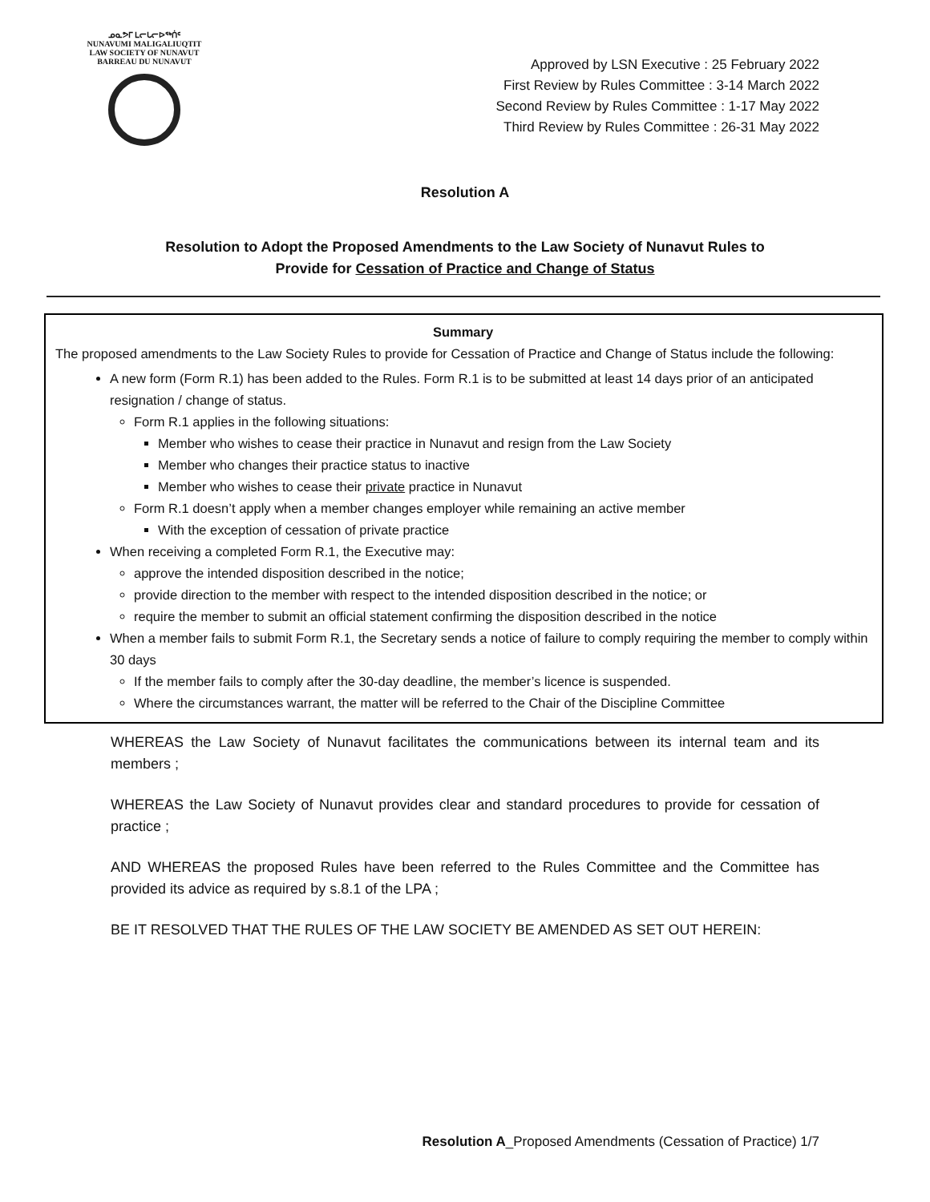ᓄᓇᕗᒥ ᒪᓕᒐᓕᐅᖅᑏᑦ
NUNAVUMI MALIGALIUQTIT
LAW SOCIETY OF NUNAVUT
BARREAU DU NUNAVUT
Approved by LSN Executive : 25 February 2022
First Review by Rules Committee : 3-14 March 2022
Second Review by Rules Committee : 1-17 May 2022
Third Review by Rules Committee : 26-31 May 2022
Resolution A
Resolution to Adopt the Proposed Amendments to the Law Society of Nunavut Rules to
Provide for Cessation of Practice and Change of Status
Summary
The proposed amendments to the Law Society Rules to provide for Cessation of Practice and Change of Status include the following:
A new form (Form R.1) has been added to the Rules. Form R.1 is to be submitted at least 14 days prior of an anticipated resignation / change of status.
Form R.1 applies in the following situations:
Member who wishes to cease their practice in Nunavut and resign from the Law Society
Member who changes their practice status to inactive
Member who wishes to cease their private practice in Nunavut
Form R.1 doesn’t apply when a member changes employer while remaining an active member
With the exception of cessation of private practice
When receiving a completed Form R.1, the Executive may:
approve the intended disposition described in the notice;
provide direction to the member with respect to the intended disposition described in the notice; or
require the member to submit an official statement confirming the disposition described in the notice
When a member fails to submit Form R.1, the Secretary sends a notice of failure to comply requiring the member to comply within 30 days
If the member fails to comply after the 30-day deadline, the member’s licence is suspended.
Where the circumstances warrant, the matter will be referred to the Chair of the Discipline Committee
WHEREAS the Law Society of Nunavut facilitates the communications between its internal team and its members ;
WHEREAS the Law Society of Nunavut provides clear and standard procedures to provide for cessation of practice ;
AND WHEREAS the proposed Rules have been referred to the Rules Committee and the Committee has provided its advice as required by s.8.1 of the LPA ;
BE IT RESOLVED THAT THE RULES OF THE LAW SOCIETY BE AMENDED AS SET OUT HEREIN:
Resolution A_Proposed Amendments (Cessation of Practice) 1/7